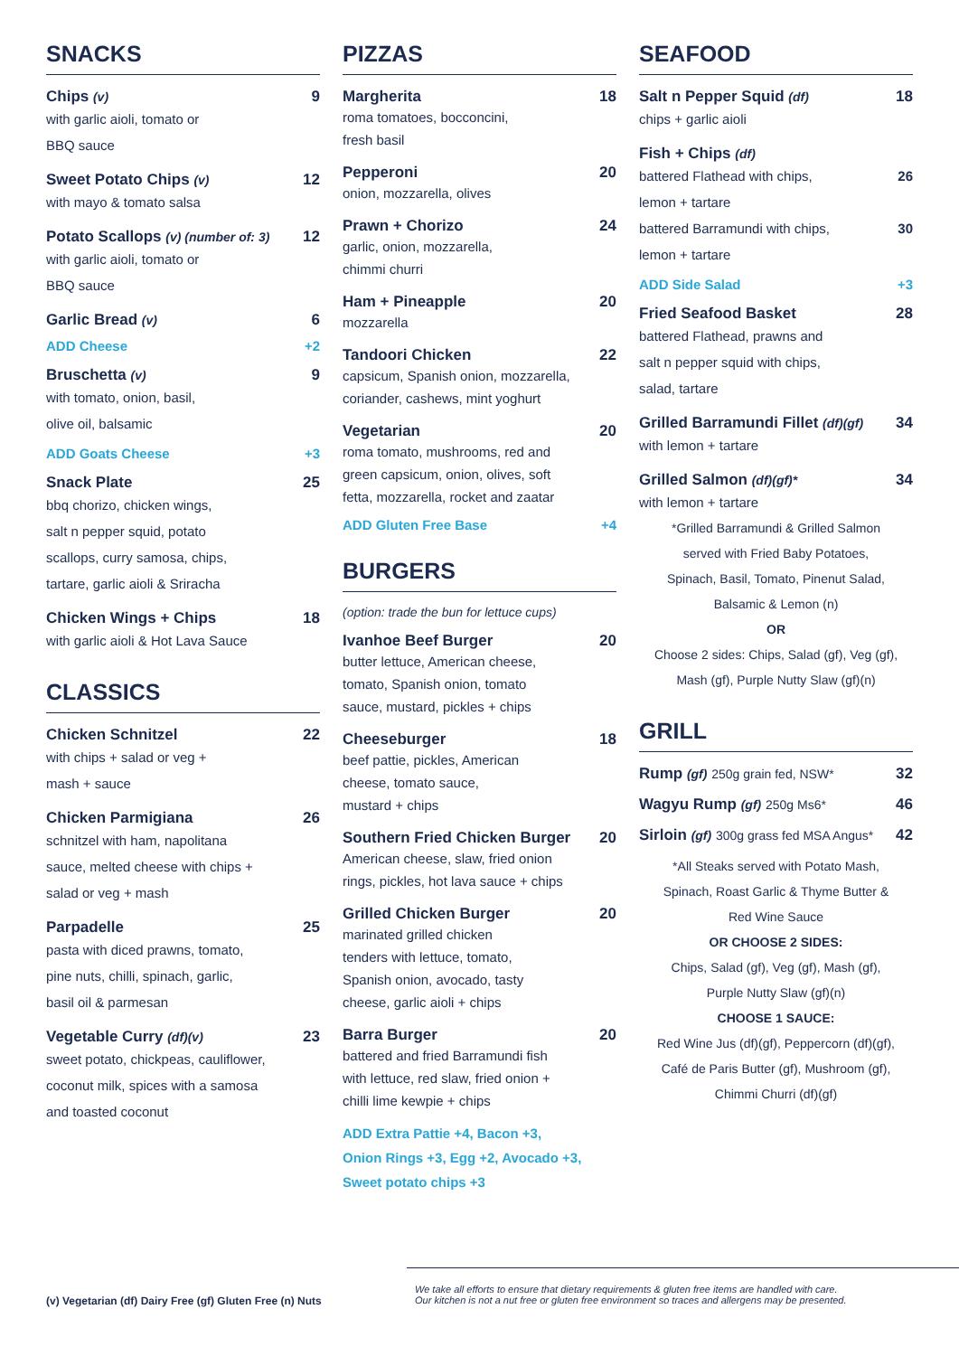SNACKS
Chips (v) 9
with garlic aioli, tomato or
BBQ sauce
Sweet Potato Chips (v) 12
with mayo & tomato salsa
Potato Scallops (v) (number of: 3) 12
with garlic aioli, tomato or
BBQ sauce
Garlic Bread (v) 6
ADD Cheese +2
Bruschetta (v) 9
with tomato, onion, basil,
olive oil, balsamic
ADD Goats Cheese +3
Snack Plate 25
bbq chorizo, chicken wings,
salt n pepper squid, potato
scallops, curry samosa, chips,
tartare, garlic aioli & Sriracha
Chicken Wings + Chips 18
with garlic aioli & Hot Lava Sauce
CLASSICS
Chicken Schnitzel 22
with chips + salad or veg +
mash + sauce
Chicken Parmigiana 26
schnitzel with ham, napolitana
sauce, melted cheese with chips +
salad or veg + mash
Parpadelle 25
pasta with diced prawns, tomato,
pine nuts, chilli, spinach, garlic,
basil oil & parmesan
Vegetable Curry (df)(v) 23
sweet potato, chickpeas, cauliflower,
coconut milk, spices with a samosa
and toasted coconut
PIZZAS
Margherita 18
roma tomatoes, bocconcini,
fresh basil
Pepperoni 20
onion, mozzarella, olives
Prawn + Chorizo 24
garlic, onion, mozzarella,
chimmi churri
Ham + Pineapple 20
mozzarella
Tandoori Chicken 22
capsicum, Spanish onion, mozzarella,
coriander, cashews, mint yoghurt
Vegetarian 20
roma tomato, mushrooms, red and
green capsicum, onion, olives, soft
fetta, mozzarella, rocket and zaatar
ADD Gluten Free Base +4
BURGERS
(option: trade the bun for lettuce cups)
Ivanhoe Beef Burger 20
butter lettuce, American cheese,
tomato, Spanish onion, tomato
sauce, mustard, pickles + chips
Cheeseburger 18
beef pattie, pickles, American
cheese, tomato sauce,
mustard + chips
Southern Fried Chicken Burger 20
American cheese, slaw, fried onion
rings, pickles, hot lava sauce + chips
Grilled Chicken Burger 20
marinated grilled chicken
tenders with lettuce, tomato,
Spanish onion, avocado, tasty
cheese, garlic aioli + chips
Barra Burger 20
battered and fried Barramundi fish
with lettuce, red slaw, fried onion +
chilli lime kewpie + chips
ADD Extra Pattie +4, Bacon +3,
Onion Rings +3, Egg +2, Avocado +3,
Sweet potato chips +3
SEAFOOD
Salt n Pepper Squid (df) 18
chips + garlic aioli
Fish + Chips (df)
battered Flathead with chips,
lemon + tartare 26
battered Barramundi with chips,
lemon + tartare 30
ADD Side Salad +3
Fried Seafood Basket 28
battered Flathead, prawns and
salt n pepper squid with chips,
salad, tartare
Grilled Barramundi Fillet (df)(gf) 34
with lemon + tartare
Grilled Salmon (df)(gf)* 34
with lemon + tartare
*Grilled Barramundi & Grilled Salmon
served with Fried Baby Potatoes,
Spinach, Basil, Tomato, Pinenut Salad,
Balsamic & Lemon (n)
OR
Choose 2 sides: Chips, Salad (gf), Veg (gf),
Mash (gf), Purple Nutty Slaw (gf)(n)
GRILL
Rump (gf) 250g grain fed, NSW* 32
Wagyu Rump (gf) 250g Ms6* 46
Sirloin (gf) 300g grass fed MSA Angus* 42
*All Steaks served with Potato Mash,
Spinach, Roast Garlic & Thyme Butter &
Red Wine Sauce
OR CHOOSE 2 SIDES:
Chips, Salad (gf), Veg (gf), Mash (gf),
Purple Nutty Slaw (gf)(n)
CHOOSE 1 SAUCE:
Red Wine Jus (df)(gf), Peppercorn (df)(gf),
Café de Paris Butter (gf), Mushroom (gf),
Chimmi Churri (df)(gf)
(v) Vegetarian (df) Dairy Free (gf) Gluten Free (n) Nuts
We take all efforts to ensure that dietary requirements & gluten free items are handled with care.
Our kitchen is not a nut free or gluten free environment so traces and allergens may be presented.